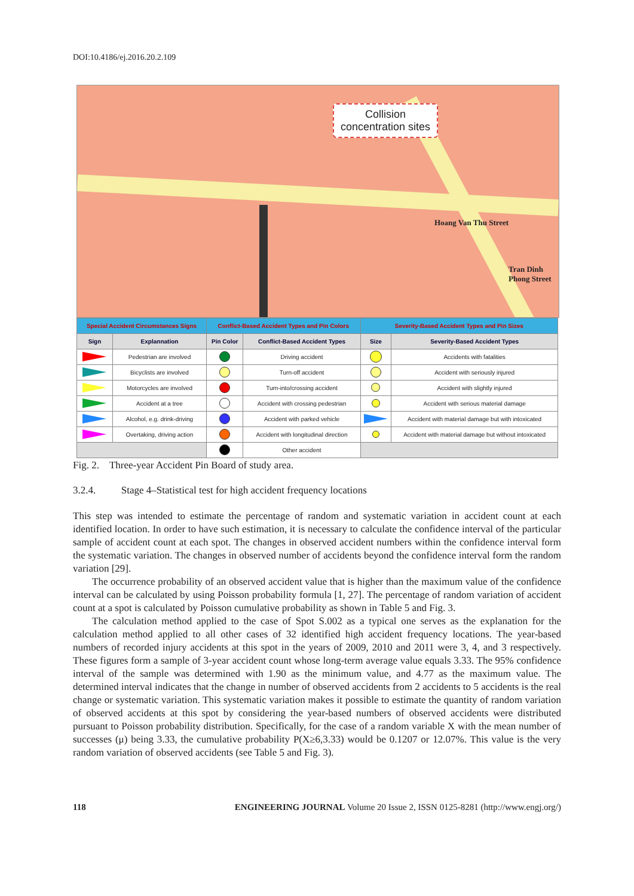DOI:10.4186/ej.2016.20.2.109
Collision
concentration sites
Hoang Van Thu Street
Tran Dinh Phong Street
| Special Accident Circumstances Signs | | Conflict-Based Accident Types and Pin Colors | | Severity-Based Accident Types and Pin Sizes | |
| --- | --- | --- | --- | --- | --- |
| Sign | Explannation | Pin Color | Conflict-Based Accident Types | Size | Severity-Based Accident Types |
| | Pedestrian are involved | | Driving accident | | Accidents with fatalities |
| | Bicyclists are involved | | Turn-off accident | | Accident with seriously injured |
| | Motorcycles are involved | | Turn-into/crossing accident | | Accident with slightly injured |
| | Accident at a tree | | Accident with crossing pedestrian | | Accident with serious material damage |
| | Alcohol, e.g. drink-driving | | Accident with parked vehicle | | Accident with material damage but with intoxicated |
| | Overtaking, driving action | | Accident with longitudinal direction | | Accident with material damage but without intoxicated |
| | | | Other accident | | |
Fig. 2. Three-year Accident Pin Board of study area.
3.2.4. Stage 4–Statistical test for high accident frequency locations
This step was intended to estimate the percentage of random and systematic variation in accident count at each identified location. In order to have such estimation, it is necessary to calculate the confidence interval of the particular sample of accident count at each spot. The changes in observed accident numbers within the confidence interval form the systematic variation. The changes in observed number of accidents beyond the confidence interval form the random variation [29].
The occurrence probability of an observed accident value that is higher than the maximum value of the confidence interval can be calculated by using Poisson probability formula [1, 27]. The percentage of random variation of accident count at a spot is calculated by Poisson cumulative probability as shown in Table 5 and Fig. 3.
The calculation method applied to the case of Spot S.002 as a typical one serves as the explanation for the calculation method applied to all other cases of 32 identified high accident frequency locations. The year-based numbers of recorded injury accidents at this spot in the years of 2009, 2010 and 2011 were 3, 4, and 3 respectively. These figures form a sample of 3-year accident count whose long-term average value equals 3.33. The 95% confidence interval of the sample was determined with 1.90 as the minimum value, and 4.77 as the maximum value. The determined interval indicates that the change in number of observed accidents from 2 accidents to 5 accidents is the real change or systematic variation. This systematic variation makes it possible to estimate the quantity of random variation of observed accidents at this spot by considering the year-based numbers of observed accidents were distributed pursuant to Poisson probability distribution. Specifically, for the case of a random variable X with the mean number of successes (μ) being 3.33, the cumulative probability P(X≥6,3.33) would be 0.1207 or 12.07%. This value is the very random variation of observed accidents (see Table 5 and Fig. 3).
118 ENGINEERING JOURNAL Volume 20 Issue 2, ISSN 0125-8281 (http://www.engj.org/)